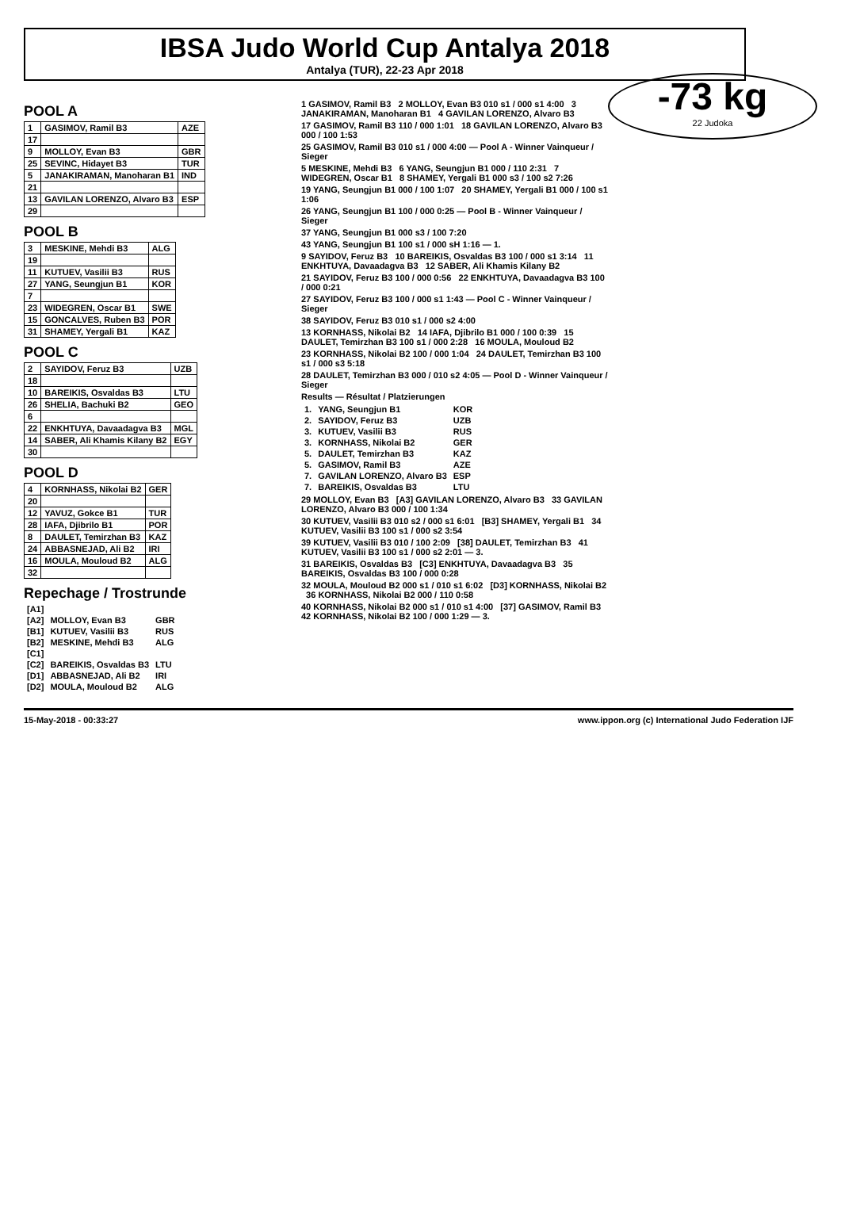IBSA Judo World Cup Antalya 2018
Antalya (TUR), 22-23 Apr 2018
-73 kg
22 Judoka
POOL A
| 1 | GASIMOV, Ramil B3 | AZE |
| 17 | | |
| 9 | MOLLOY, Evan B3 | GBR |
| 25 | SEVINC, Hidayet B3 | TUR |
| 5 | JANAKIRAMAN, Manoharan B1 | IND |
| 21 | | |
| 13 | GAVILAN LORENZO, Alvaro B3 | ESP |
| 29 | | |
POOL B
| 3 | MESKINE, Mehdi B3 | ALG |
| 19 | | |
| 11 | KUTUEV, Vasilii B3 | RUS |
| 27 | YANG, Seungjun B1 | KOR |
| 7 | | |
| 23 | WIDEGREN, Oscar B1 | SWE |
| 15 | GONCALVES, Ruben B3 | POR |
| 31 | SHAMEY, Yergali B1 | KAZ |
POOL C
| 2 | SAYIDOV, Feruz B3 | UZB |
| 18 | | |
| 10 | BAREIKIS, Osvaldas B3 | LTU |
| 26 | SHELIA, Bachuki B2 | GEO |
| 6 | | |
| 22 | ENKHTUYA, Davaadagva B3 | MGL |
| 14 | SABER, Ali Khamis Kilany B2 | EGY |
| 30 | | |
POOL D
| 4 | KORNHASS, Nikolai B2 | GER |
| 20 | | |
| 12 | YAVUZ, Gokce B1 | TUR |
| 28 | IAFA, Djibrilo B1 | POR |
| 8 | DAULET, Temirzhan B3 | KAZ |
| 24 | ABBASNEJAD, Ali B2 | IRI |
| 16 | MOULA, Mouloud B2 | ALG |
| 32 | | |
Repechage / Trostrunde
| [A1] | | |
| [A2] | MOLLOY, Evan B3 | GBR |
| [B1] | KUTUEV, Vasilii B3 | RUS |
| [B2] | MESKINE, Mehdi B3 | ALG |
| [C1] | | |
| [C2] | BAREIKIS, Osvaldas B3 | LTU |
| [D1] | ABBASNEJAD, Ali B2 | IRI |
| [D2] | MOULA, Mouloud B2 | ALG |
1 GASIMOV, Ramil B3 2 MOLLOY, Evan B3 010 s1 / 000 s1 4:00 3 JANAKIRAMAN, Manoharan B1 4 GAVILAN LORENZO, Alvaro B3
17 GASIMOV, Ramil B3 110 / 000 1:01 18 GAVILAN LORENZO, Alvaro B3 000 / 100 1:53
25 GASIMOV, Ramil B3 010 s1 / 000 4:00 — Pool A - Winner Vainqueur / Sieger
5 MESKINE, Mehdi B3 6 YANG, Seungjun B1 000 / 110 2:31 7 WIDEGREN, Oscar B1 8 SHAMEY, Yergali B1 000 s3 / 100 s2 7:26
19 YANG, Seungjun B1 000 / 100 1:07 20 SHAMEY, Yergali B1 000 / 100 s1 1:06
26 YANG, Seungjun B1 100 / 000 0:25 — Pool B - Winner Vainqueur / Sieger
37 YANG, Seungjun B1 000 s3 / 100 7:20
43 YANG, Seungjun B1 100 s1 / 000 sH 1:16 — 1.
9 SAYIDOV, Feruz B3 10 BAREIKIS, Osvaldas B3 100 / 000 s1 3:14 11 ENKHTUYA, Davaadagva B3 12 SABER, Ali Khamis Kilany B2
21 SAYIDOV, Feruz B3 100 / 000 0:56 22 ENKHTUYA, Davaadagva B3 100 / 000 0:21
27 SAYIDOV, Feruz B3 100 / 000 s1 1:43 — Pool C - Winner Vainqueur / Sieger
38 SAYIDOV, Feruz B3 010 s1 / 000 s2 4:00
13 KORNHASS, Nikolai B2 14 IAFA, Djibrilo B1 000 / 100 0:39 15 DAULET, Temirzhan B3 100 s1 / 000 2:28 16 MOULA, Mouloud B2
23 KORNHASS, Nikolai B2 100 / 000 1:04 24 DAULET, Temirzhan B3 100 s1 / 000 s3 5:18
28 DAULET, Temirzhan B3 000 / 010 s2 4:05 — Pool D - Winner Vainqueur / Sieger
Results — Résultat / Platzierungen
| 1. | YANG, Seungjun B1 | KOR |
| 2. | SAYIDOV, Feruz B3 | UZB |
| 3. | KUTUEV, Vasilii B3 | RUS |
| 3. | KORNHASS, Nikolai B2 | GER |
| 5. | DAULET, Temirzhan B3 | KAZ |
| 5. | GASIMOV, Ramil B3 | AZE |
| 7. | GAVILAN LORENZO, Alvaro B3 | ESP |
| 7. | BAREIKIS, Osvaldas B3 | LTU |
29 MOLLOY, Evan B3 [A3] GAVILAN LORENZO, Alvaro B3 33 GAVILAN LORENZO, Alvaro B3 000 / 100 1:34
30 KUTUEV, Vasilii B3 010 s2 / 000 s1 6:01 [B3] SHAMEY, Yergali B1 34 KUTUEV, Vasilii B3 100 s1 / 000 s2 3:54
39 KUTUEV, Vasilii B3 010 / 100 2:09 [38] DAULET, Temirzhan B3 41 KUTUEV, Vasilii B3 100 s1 / 000 s2 2:01 — 3.
31 BAREIKIS, Osvaldas B3 [C3] ENKHTUYA, Davaadagva B3 35 BAREIKIS, Osvaldas B3 100 / 000 0:28
32 MOULA, Mouloud B2 000 s1 / 010 s1 6:02 [D3] KORNHASS, Nikolai B2 36 KORNHASS, Nikolai B2 000 / 110 0:58
40 KORNHASS, Nikolai B2 000 s1 / 010 s1 4:00 [37] GASIMOV, Ramil B3 42 KORNHASS, Nikolai B2 100 / 000 1:29 — 3.
15-May-2018 - 00:33:27 www.ippon.org (c) International Judo Federation IJF